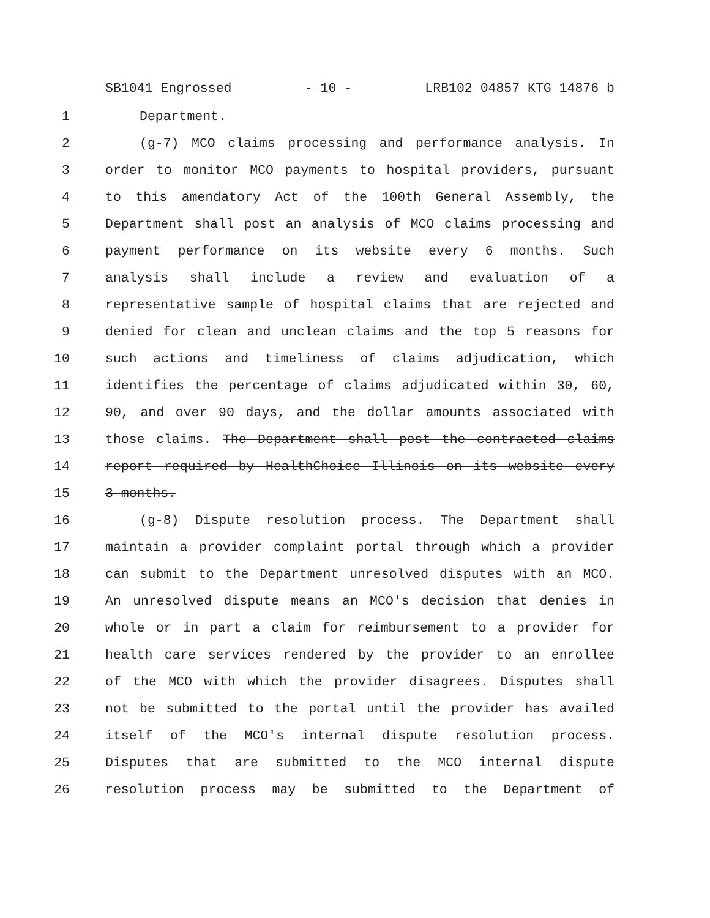SB1041 Engrossed - 10 - LRB102 04857 KTG 14876 b
1 Department.
2 (g-7) MCO claims processing and performance analysis. In
3 order to monitor MCO payments to hospital providers, pursuant
4 to this amendatory Act of the 100th General Assembly, the
5 Department shall post an analysis of MCO claims processing and
6 payment performance on its website every 6 months. Such
7 analysis shall include a review and evaluation of a
8 representative sample of hospital claims that are rejected and
9 denied for clean and unclean claims and the top 5 reasons for
10 such actions and timeliness of claims adjudication, which
11 identifies the percentage of claims adjudicated within 30, 60,
12 90, and over 90 days, and the dollar amounts associated with
13 those claims. The Department shall post the contracted claims
14 report required by HealthChoice Illinois on its website every
15 3 months.
16 (g-8) Dispute resolution process. The Department shall
17 maintain a provider complaint portal through which a provider
18 can submit to the Department unresolved disputes with an MCO.
19 An unresolved dispute means an MCO's decision that denies in
20 whole or in part a claim for reimbursement to a provider for
21 health care services rendered by the provider to an enrollee
22 of the MCO with which the provider disagrees. Disputes shall
23 not be submitted to the portal until the provider has availed
24 itself of the MCO's internal dispute resolution process.
25 Disputes that are submitted to the MCO internal dispute
26 resolution process may be submitted to the Department of